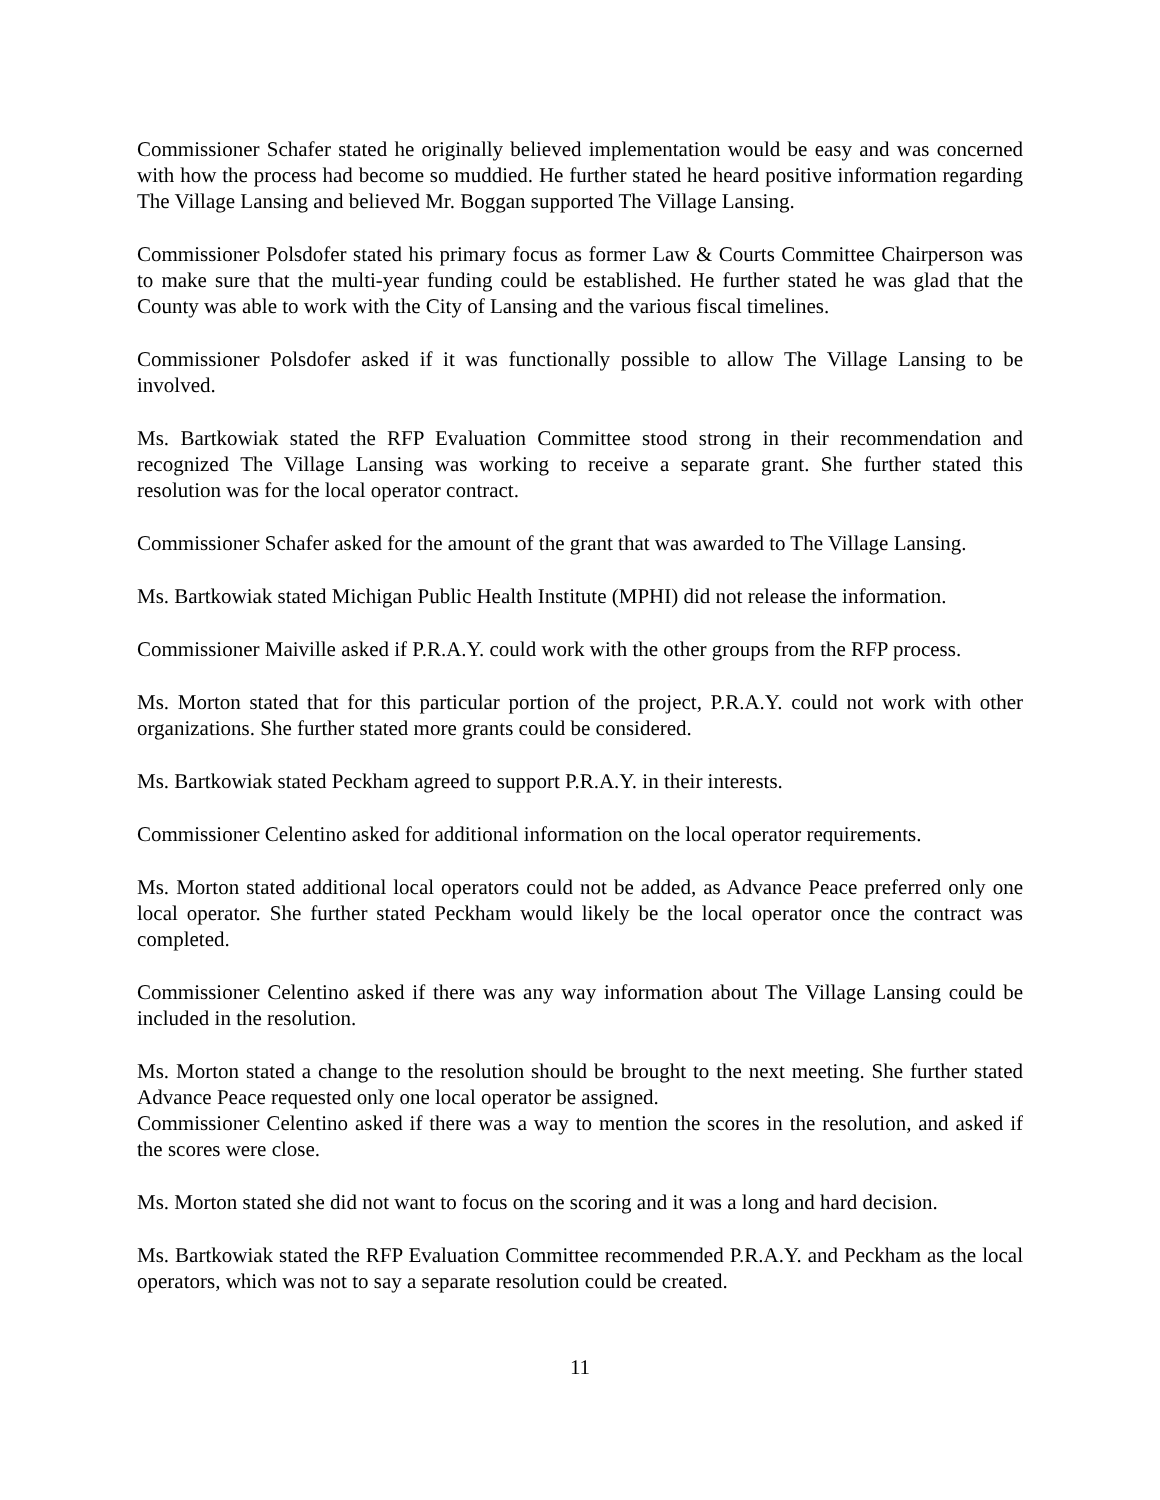Commissioner Schafer stated he originally believed implementation would be easy and was concerned with how the process had become so muddied. He further stated he heard positive information regarding The Village Lansing and believed Mr. Boggan supported The Village Lansing.
Commissioner Polsdofer stated his primary focus as former Law & Courts Committee Chairperson was to make sure that the multi-year funding could be established. He further stated he was glad that the County was able to work with the City of Lansing and the various fiscal timelines.
Commissioner Polsdofer asked if it was functionally possible to allow The Village Lansing to be involved.
Ms. Bartkowiak stated the RFP Evaluation Committee stood strong in their recommendation and recognized The Village Lansing was working to receive a separate grant. She further stated this resolution was for the local operator contract.
Commissioner Schafer asked for the amount of the grant that was awarded to The Village Lansing.
Ms. Bartkowiak stated Michigan Public Health Institute (MPHI) did not release the information.
Commissioner Maiville asked if P.R.A.Y. could work with the other groups from the RFP process.
Ms. Morton stated that for this particular portion of the project, P.R.A.Y. could not work with other organizations. She further stated more grants could be considered.
Ms. Bartkowiak stated Peckham agreed to support P.R.A.Y. in their interests.
Commissioner Celentino asked for additional information on the local operator requirements.
Ms. Morton stated additional local operators could not be added, as Advance Peace preferred only one local operator. She further stated Peckham would likely be the local operator once the contract was completed.
Commissioner Celentino asked if there was any way information about The Village Lansing could be included in the resolution.
Ms. Morton stated a change to the resolution should be brought to the next meeting. She further stated Advance Peace requested only one local operator be assigned.
Commissioner Celentino asked if there was a way to mention the scores in the resolution, and asked if the scores were close.
Ms. Morton stated she did not want to focus on the scoring and it was a long and hard decision.
Ms. Bartkowiak stated the RFP Evaluation Committee recommended P.R.A.Y. and Peckham as the local operators, which was not to say a separate resolution could be created.
11